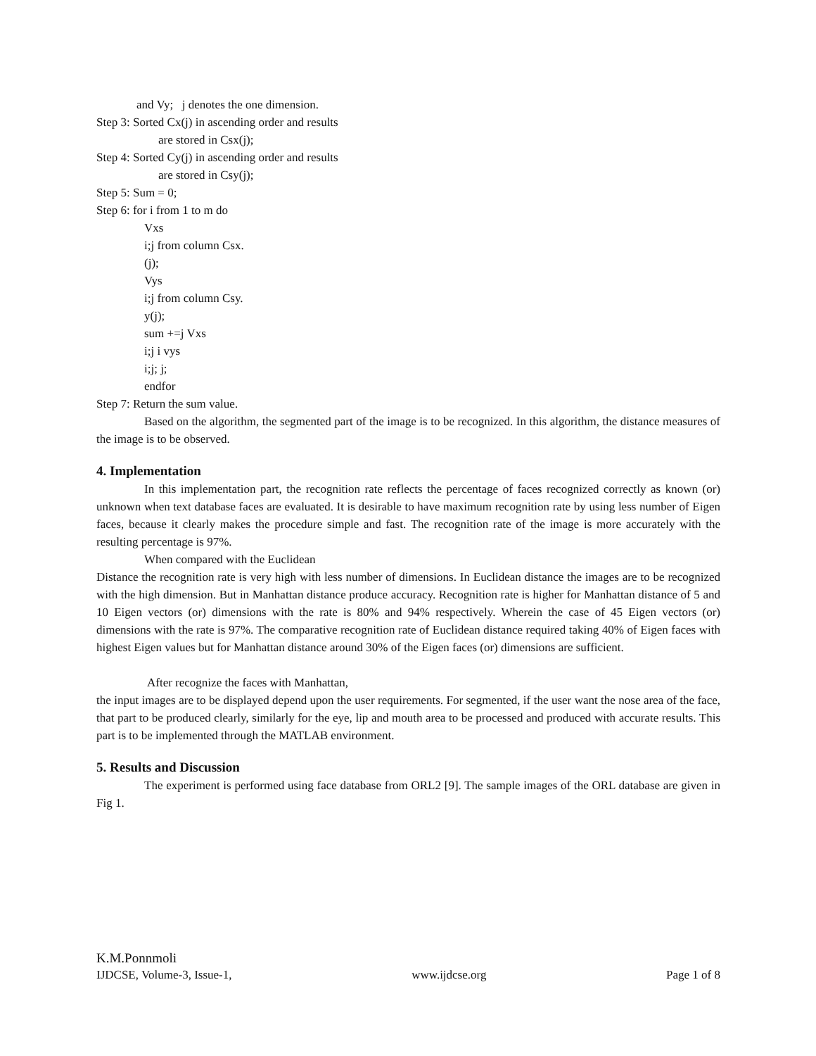and Vy; j denotes the one dimension.
Step 3: Sorted Cx(j) in ascending order and results
are stored in Csx(j);
Step 4: Sorted Cy(j) in ascending order and results
are stored in Csy(j);
Step 5: Sum = 0;
Step 6: for i from 1 to m do
Vxs
i;j from column Csx.
(j);
Vys
i;j from column Csy.
y(j);
sum +=j Vxs
i;j i vys
i;j; j;
endfor
Step 7: Return the sum value.
Based on the algorithm, the segmented part of the image is to be recognized. In this algorithm, the distance measures of the image is to be observed.
4. Implementation
In this implementation part, the recognition rate reflects the percentage of faces recognized correctly as known (or) unknown when text database faces are evaluated. It is desirable to have maximum recognition rate by using less number of Eigen faces, because it clearly makes the procedure simple and fast. The recognition rate of the image is more accurately with the resulting percentage is 97%.
When compared with the Euclidean
Distance the recognition rate is very high with less number of dimensions. In Euclidean distance the images are to be recognized with the high dimension. But in Manhattan distance produce accuracy. Recognition rate is higher for Manhattan distance of 5 and 10 Eigen vectors (or) dimensions with the rate is 80% and 94% respectively. Wherein the case of 45 Eigen vectors (or) dimensions with the rate is 97%. The comparative recognition rate of Euclidean distance required taking 40% of Eigen faces with highest Eigen values but for Manhattan distance around 30% of the Eigen faces (or) dimensions are sufficient.
After recognize the faces with Manhattan,
the input images are to be displayed depend upon the user requirements. For segmented, if the user want the nose area of the face, that part to be produced clearly, similarly for the eye, lip and mouth area to be processed and produced with accurate results. This part is to be implemented through the MATLAB environment.
5. Results and Discussion
The experiment is performed using face database from ORL2 [9]. The sample images of the ORL database are given in Fig 1.
K.M.Ponnmoli
IJDCSE, Volume-3, Issue-1, www.ijdcse.org Page 1 of 8